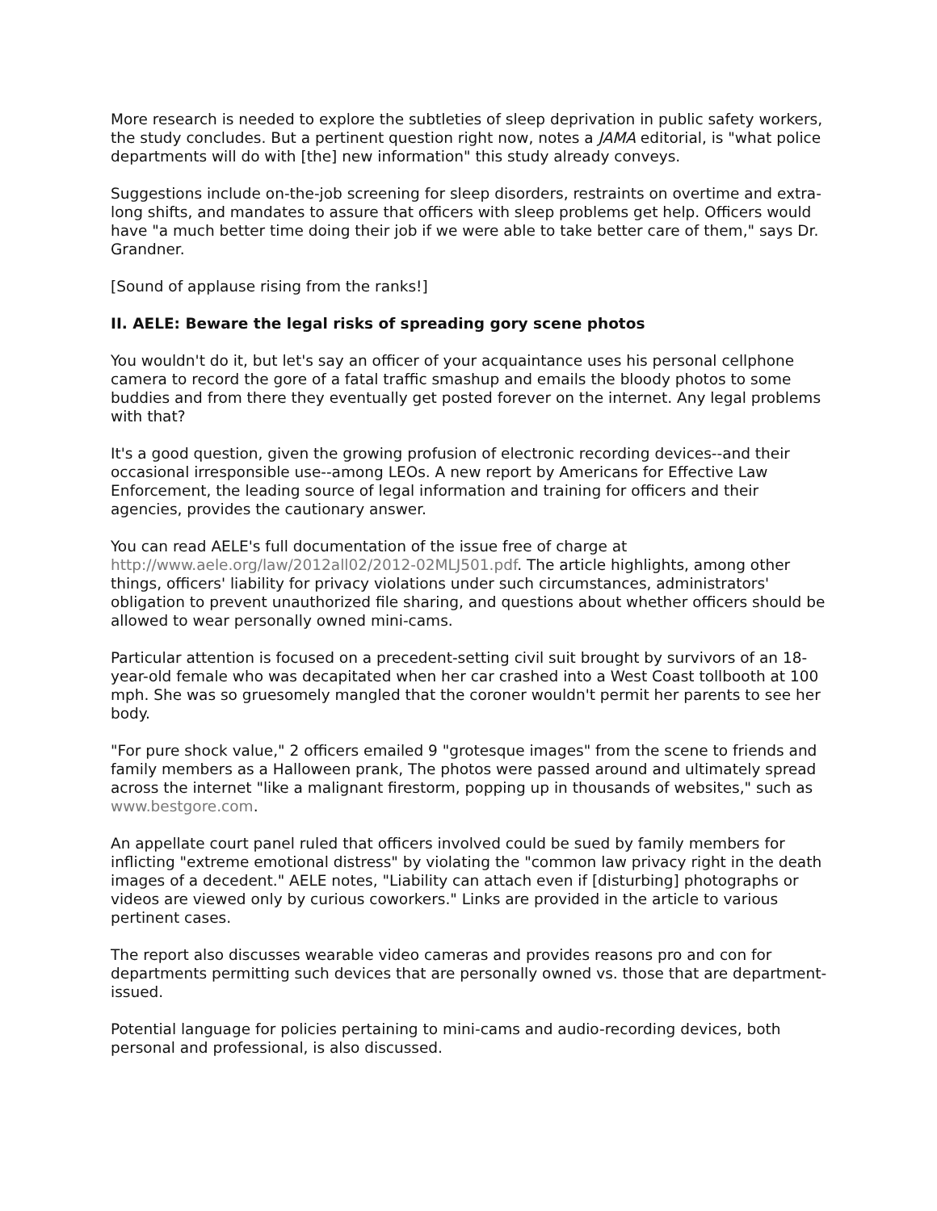More research is needed to explore the subtleties of sleep deprivation in public safety workers, the study concludes. But a pertinent question right now, notes a JAMA editorial, is "what police departments will do with [the] new information" this study already conveys.
Suggestions include on-the-job screening for sleep disorders, restraints on overtime and extra-long shifts, and mandates to assure that officers with sleep problems get help. Officers would have "a much better time doing their job if we were able to take better care of them," says Dr. Grandner.
[Sound of applause rising from the ranks!]
II. AELE: Beware the legal risks of spreading gory scene photos
You wouldn't do it, but let's say an officer of your acquaintance uses his personal cellphone camera to record the gore of a fatal traffic smashup and emails the bloody photos to some buddies and from there they eventually get posted forever on the internet. Any legal problems with that?
It's a good question, given the growing profusion of electronic recording devices--and their occasional irresponsible use--among LEOs. A new report by Americans for Effective Law Enforcement, the leading source of legal information and training for officers and their agencies, provides the cautionary answer.
You can read AELE's full documentation of the issue free of charge at http://www.aele.org/law/2012all02/2012-02MLJ501.pdf. The article highlights, among other things, officers' liability for privacy violations under such circumstances, administrators' obligation to prevent unauthorized file sharing, and questions about whether officers should be allowed to wear personally owned mini-cams.
Particular attention is focused on a precedent-setting civil suit brought by survivors of an 18-year-old female who was decapitated when her car crashed into a West Coast tollbooth at 100 mph. She was so gruesomely mangled that the coroner wouldn't permit her parents to see her body.
"For pure shock value," 2 officers emailed 9 "grotesque images" from the scene to friends and family members as a Halloween prank, The photos were passed around and ultimately spread across the internet "like a malignant firestorm, popping up in thousands of websites," such as www.bestgore.com.
An appellate court panel ruled that officers involved could be sued by family members for inflicting "extreme emotional distress" by violating the "common law privacy right in the death images of a decedent." AELE notes, "Liability can attach even if [disturbing] photographs or videos are viewed only by curious coworkers." Links are provided in the article to various pertinent cases.
The report also discusses wearable video cameras and provides reasons pro and con for departments permitting such devices that are personally owned vs. those that are department-issued.
Potential language for policies pertaining to mini-cams and audio-recording devices, both personal and professional, is also discussed.